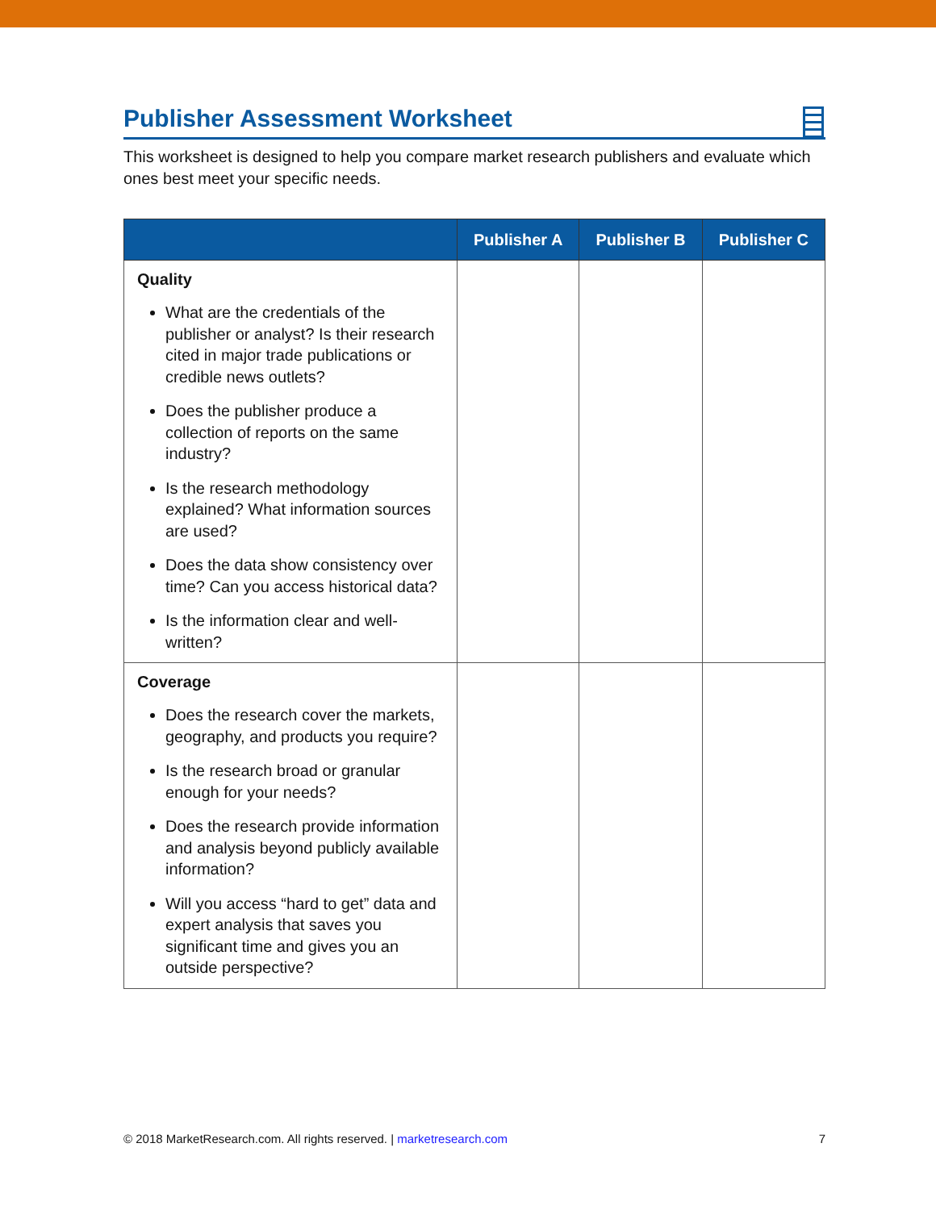Publisher Assessment Worksheet
This worksheet is designed to help you compare market research publishers and evaluate which ones best meet your specific needs.
| | Publisher A | Publisher B | Publisher C |
| --- | --- | --- | --- |
| Quality What are the credentials of the publisher or analyst? Is their research cited in major trade publications or credible news outlets? Does the publisher produce a collection of reports on the same industry? Is the research methodology explained? What information sources are used? Does the data show consistency over time? Can you access historical data? Is the information clear and well-written? | | | |
| Coverage Does the research cover the markets, geography, and products you require? Is the research broad or granular enough for your needs? Does the research provide information and analysis beyond publicly available information? Will you access “hard to get” data and expert analysis that saves you significant time and gives you an outside perspective? | | | |
© 2018 MarketResearch.com. All rights reserved. | marketresearch.com 7